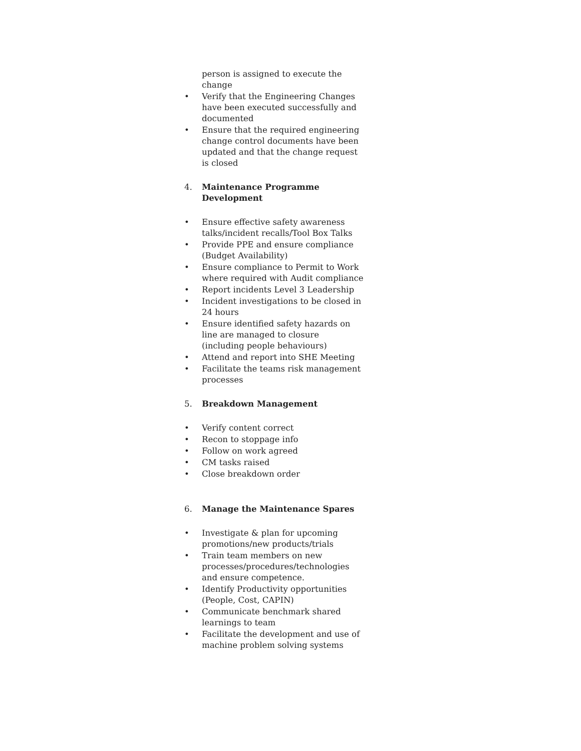person is assigned to execute the change
• Verify that the Engineering Changes have been executed successfully and documented
• Ensure that the required engineering change control documents have been updated and that the change request is closed
4. Maintenance Programme Development
• Ensure effective safety awareness talks/incident recalls/Tool Box Talks
• Provide PPE and ensure compliance (Budget Availability)
• Ensure compliance to Permit to Work where required with Audit compliance
• Report incidents Level 3 Leadership
• Incident investigations to be closed in 24 hours
• Ensure identified safety hazards on line are managed to closure (including people behaviours)
• Attend and report into SHE Meeting
• Facilitate the teams risk management processes
5. Breakdown Management
• Verify content correct
• Recon to stoppage info
• Follow on work agreed
• CM tasks raised
• Close breakdown order
6. Manage the Maintenance Spares
• Investigate & plan for upcoming promotions/new products/trials
• Train team members on new processes/procedures/technologies and ensure competence.
• Identify Productivity opportunities (People, Cost, CAPIN)
• Communicate benchmark shared learnings to team
• Facilitate the development and use of machine problem solving systems